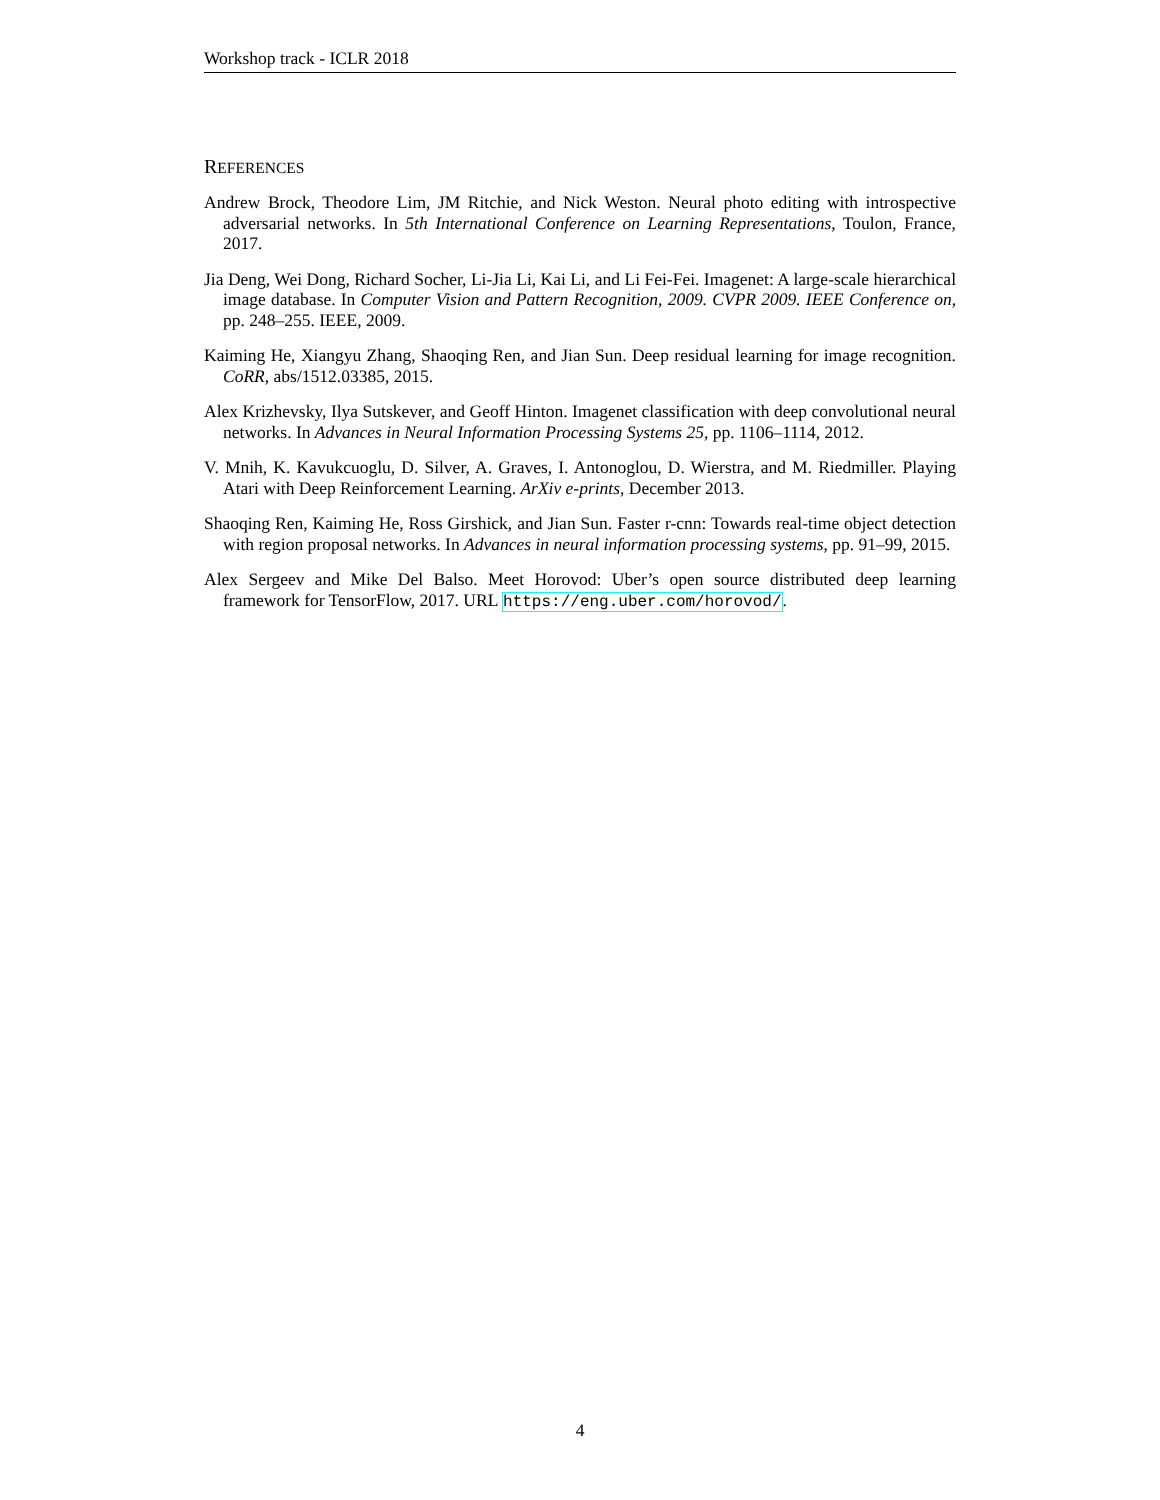Workshop track - ICLR 2018
REFERENCES
Andrew Brock, Theodore Lim, JM Ritchie, and Nick Weston. Neural photo editing with introspective adversarial networks. In 5th International Conference on Learning Representations, Toulon, France, 2017.
Jia Deng, Wei Dong, Richard Socher, Li-Jia Li, Kai Li, and Li Fei-Fei. Imagenet: A large-scale hierarchical image database. In Computer Vision and Pattern Recognition, 2009. CVPR 2009. IEEE Conference on, pp. 248–255. IEEE, 2009.
Kaiming He, Xiangyu Zhang, Shaoqing Ren, and Jian Sun. Deep residual learning for image recognition. CoRR, abs/1512.03385, 2015.
Alex Krizhevsky, Ilya Sutskever, and Geoff Hinton. Imagenet classification with deep convolutional neural networks. In Advances in Neural Information Processing Systems 25, pp. 1106–1114, 2012.
V. Mnih, K. Kavukcuoglu, D. Silver, A. Graves, I. Antonoglou, D. Wierstra, and M. Riedmiller. Playing Atari with Deep Reinforcement Learning. ArXiv e-prints, December 2013.
Shaoqing Ren, Kaiming He, Ross Girshick, and Jian Sun. Faster r-cnn: Towards real-time object detection with region proposal networks. In Advances in neural information processing systems, pp. 91–99, 2015.
Alex Sergeev and Mike Del Balso. Meet Horovod: Uber’s open source distributed deep learning framework for TensorFlow, 2017. URL https://eng.uber.com/horovod/.
4